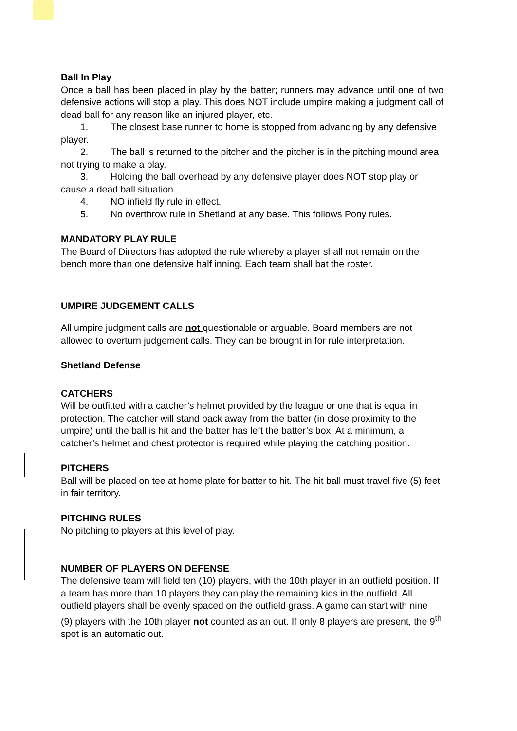Ball In Play
Once a ball has been placed in play by the batter; runners may advance until one of two defensive actions will stop a play. This does NOT include umpire making a judgment call of dead ball for any reason like an injured player, etc.
1. The closest base runner to home is stopped from advancing by any defensive player.
2. The ball is returned to the pitcher and the pitcher is in the pitching mound area not trying to make a play.
3. Holding the ball overhead by any defensive player does NOT stop play or cause a dead ball situation.
4. NO infield fly rule in effect.
5. No overthrow rule in Shetland at any base. This follows Pony rules.
MANDATORY PLAY RULE
The Board of Directors has adopted the rule whereby a player shall not remain on the bench more than one defensive half inning. Each team shall bat the roster.
UMPIRE JUDGEMENT CALLS
All umpire judgment calls are not questionable or arguable. Board members are not allowed to overturn judgement calls. They can be brought in for rule interpretation.
Shetland Defense
CATCHERS
Will be outfitted with a catcher’s helmet provided by the league or one that is equal in protection. The catcher will stand back away from the batter (in close proximity to the umpire) until the ball is hit and the batter has left the batter’s box. At a minimum, a catcher’s helmet and chest protector is required while playing the catching position.
PITCHERS
Ball will be placed on tee at home plate for batter to hit. The hit ball must travel five (5) feet in fair territory.
PITCHING RULES
No pitching to players at this level of play.
NUMBER OF PLAYERS ON DEFENSE
The defensive team will field ten (10) players, with the 10th player in an outfield position. If a team has more than 10 players they can play the remaining kids in the outfield. All outfield players shall be evenly spaced on the outfield grass. A game can start with nine
(9) players with the 10th player not counted as an out. If only 8 players are present, the 9<sup>th</sup> spot is an automatic out.